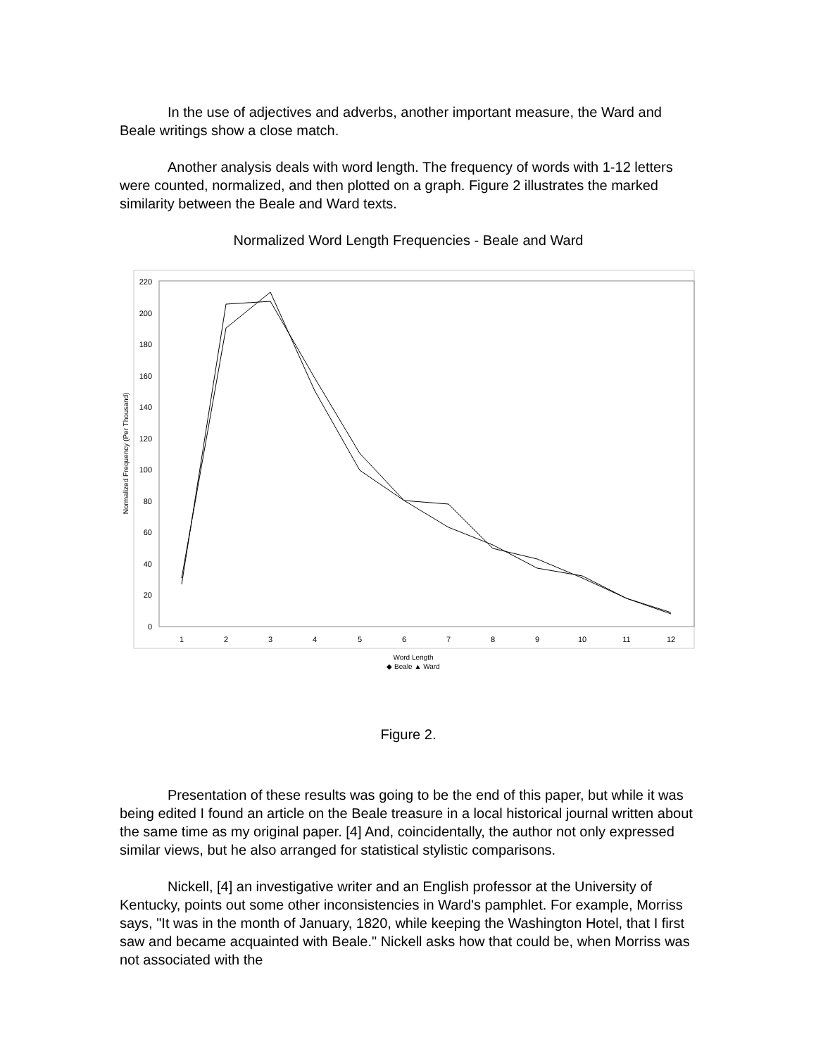In the use of adjectives and adverbs, another important measure, the Ward and Beale writings show a close match.
Another analysis deals with word length. The frequency of words with 1-12 letters were counted, normalized, and then plotted on a graph. Figure 2 illustrates the marked similarity between the Beale and Ward texts.
Normalized Word Length Frequencies - Beale and Ward
0
20
40
60
80
100
120
140
160
180
200
220
1
2
3
4
5
6
7
8
9
10
11
12
Word Length
◆ Beale ▲ Ward
Normalized Frequency (Per Thousand)
Figure 2.
Presentation of these results was going to be the end of this paper, but while it was being edited I found an article on the Beale treasure in a local historical journal written about the same time as my original paper. [4] And, coincidentally, the author not only expressed similar views, but he also arranged for statistical stylistic comparisons.
Nickell, [4] an investigative writer and an English professor at the University of Kentucky, points out some other inconsistencies in Ward's pamphlet. For example, Morriss says, "It was in the month of January, 1820, while keeping the Washington Hotel, that I first saw and became acquainted with Beale." Nickell asks how that could be, when Morriss was not associated with the